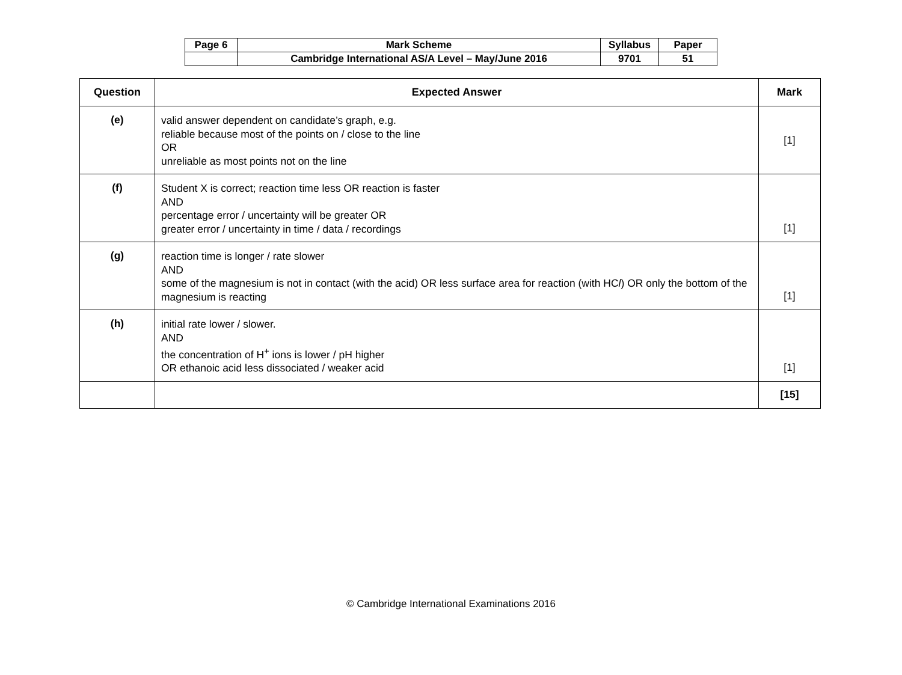| Page 6 | Mark Scheme | Syllabus | Paper |
| | Cambridge International AS/A Level – May/June 2016 | 9701 | 51 |
| Question | Expected Answer | Mark |
| --- | --- | --- |
| (e) | valid answer dependent on candidate’s graph, e.g. reliable because most of the points on / close to the line OR unreliable as most points not on the line | [1] |
| (f) | Student X is correct; reaction time less OR reaction is faster AND percentage error / uncertainty will be greater OR greater error / uncertainty in time / data / recordings | [1] |
| (g) | reaction time is longer / rate slower AND some of the magnesium is not in contact (with the acid) OR less surface area for reaction (with HC l ) OR only the bottom of the magnesium is reacting | [1] |
| (h) | initial rate lower / slower. AND the concentration of H<sup>+</sup> ions is lower / pH higher OR ethanoic acid less dissociated / weaker acid | [1] |
| | | [15] |
© Cambridge International Examinations 2016